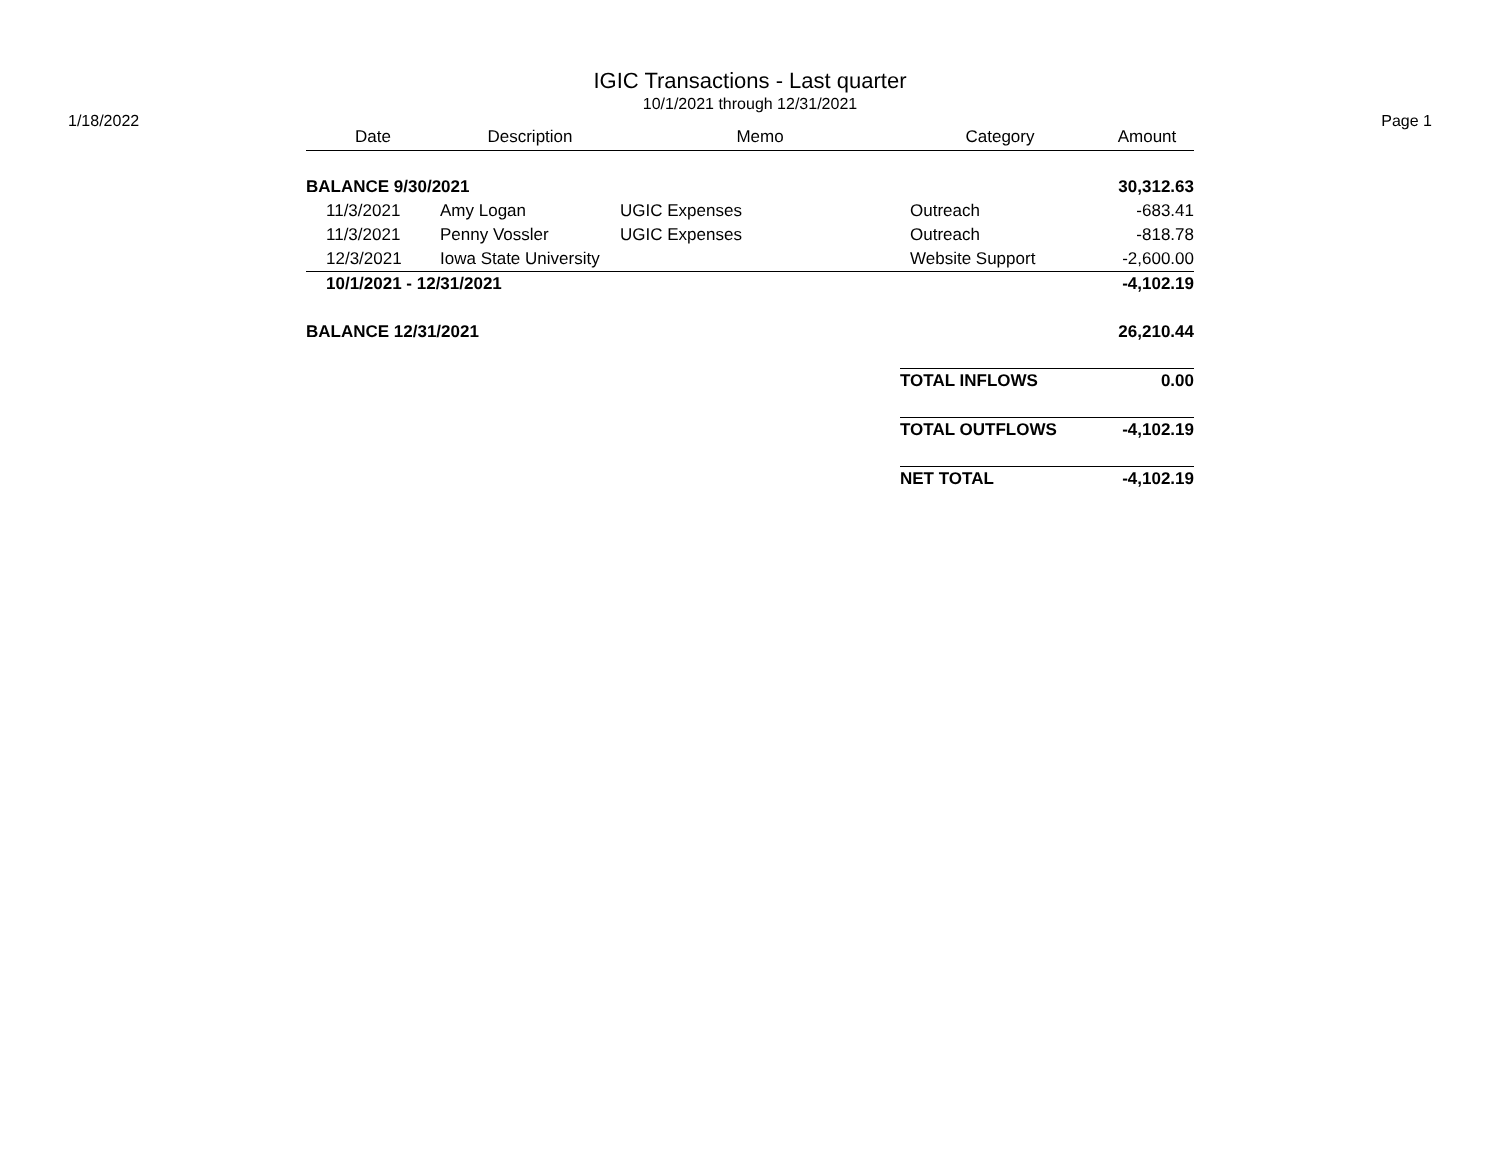IGIC Transactions - Last quarter
10/1/2021 through 12/31/2021
1/18/2022 Page 1
| Date | Description | Memo | Category | Amount |
| --- | --- | --- | --- | --- |
| BALANCE 9/30/2021 | | | | 30,312.63 |
| 11/3/2021 | Amy Logan | UGIC Expenses | Outreach | -683.41 |
| 11/3/2021 | Penny Vossler | UGIC Expenses | Outreach | -818.78 |
| 12/3/2021 | Iowa State University | | Website Support | -2,600.00 |
| 10/1/2021 - 12/31/2021 | | | | -4,102.19 |
| BALANCE 12/31/2021 | | | | 26,210.44 |
| | | | TOTAL INFLOWS | 0.00 |
| | | | TOTAL OUTFLOWS | -4,102.19 |
| | | | NET TOTAL | -4,102.19 |